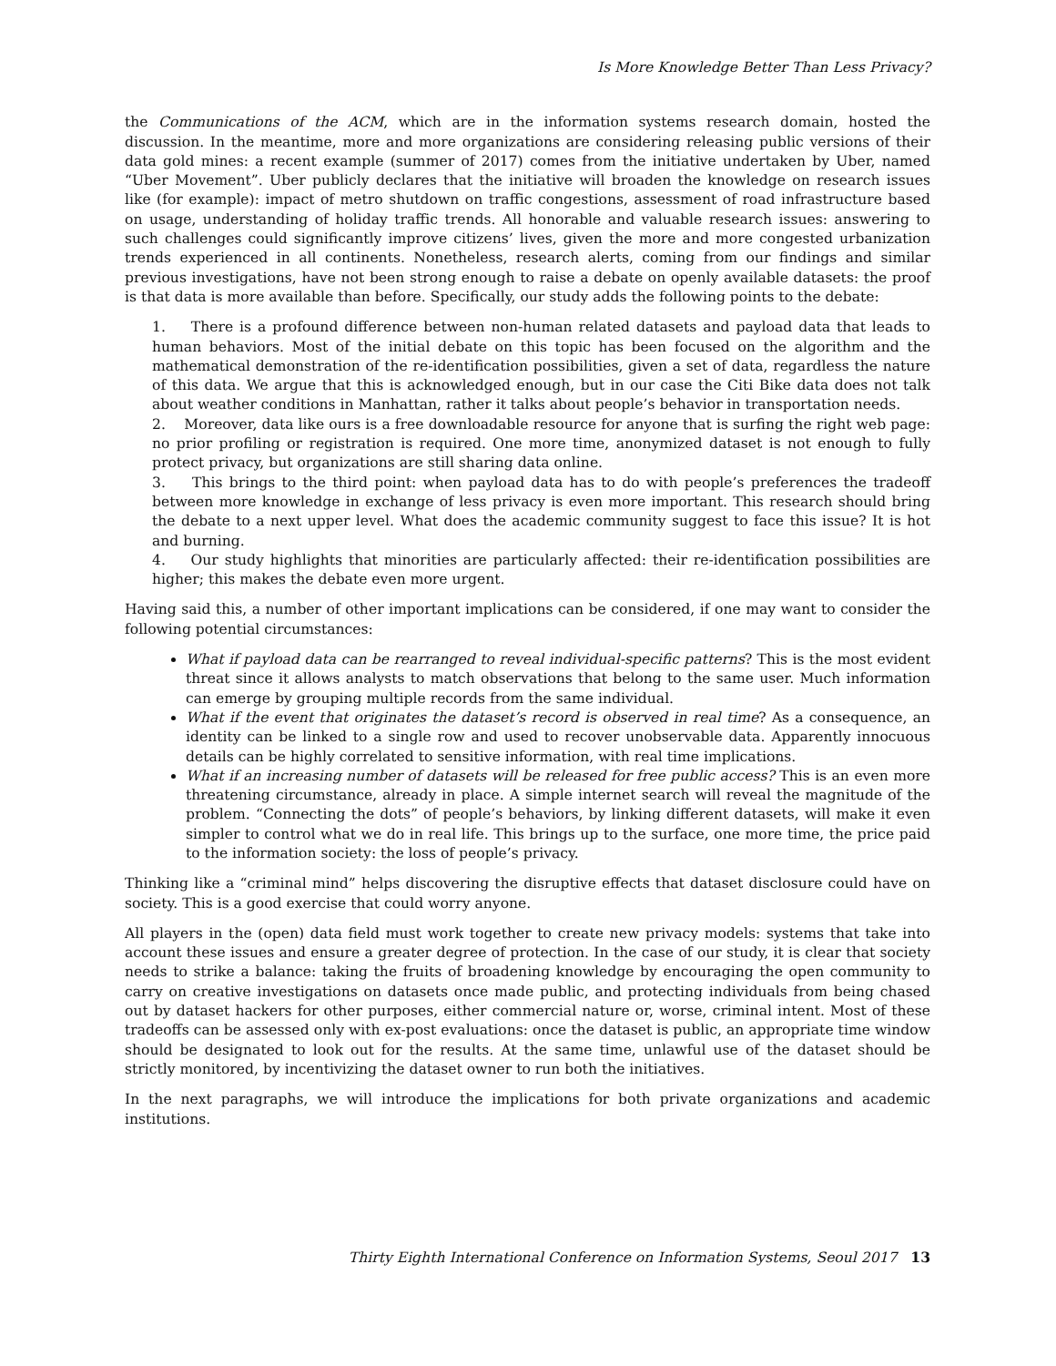Is More Knowledge Better Than Less Privacy?
the Communications of the ACM, which are in the information systems research domain, hosted the discussion. In the meantime, more and more organizations are considering releasing public versions of their data gold mines: a recent example (summer of 2017) comes from the initiative undertaken by Uber, named “Uber Movement”. Uber publicly declares that the initiative will broaden the knowledge on research issues like (for example): impact of metro shutdown on traffic congestions, assessment of road infrastructure based on usage, understanding of holiday traffic trends. All honorable and valuable research issues: answering to such challenges could significantly improve citizens’ lives, given the more and more congested urbanization trends experienced in all continents. Nonetheless, research alerts, coming from our findings and similar previous investigations, have not been strong enough to raise a debate on openly available datasets: the proof is that data is more available than before. Specifically, our study adds the following points to the debate:
1. There is a profound difference between non-human related datasets and payload data that leads to human behaviors. Most of the initial debate on this topic has been focused on the algorithm and the mathematical demonstration of the re-identification possibilities, given a set of data, regardless the nature of this data. We argue that this is acknowledged enough, but in our case the Citi Bike data does not talk about weather conditions in Manhattan, rather it talks about people’s behavior in transportation needs.
2. Moreover, data like ours is a free downloadable resource for anyone that is surfing the right web page: no prior profiling or registration is required. One more time, anonymized dataset is not enough to fully protect privacy, but organizations are still sharing data online.
3. This brings to the third point: when payload data has to do with people’s preferences the tradeoff between more knowledge in exchange of less privacy is even more important. This research should bring the debate to a next upper level. What does the academic community suggest to face this issue? It is hot and burning.
4. Our study highlights that minorities are particularly affected: their re-identification possibilities are higher; this makes the debate even more urgent.
Having said this, a number of other important implications can be considered, if one may want to consider the following potential circumstances:
What if payload data can be rearranged to reveal individual-specific patterns? This is the most evident threat since it allows analysts to match observations that belong to the same user. Much information can emerge by grouping multiple records from the same individual.
What if the event that originates the dataset’s record is observed in real time? As a consequence, an identity can be linked to a single row and used to recover unobservable data. Apparently innocuous details can be highly correlated to sensitive information, with real time implications.
What if an increasing number of datasets will be released for free public access? This is an even more threatening circumstance, already in place. A simple internet search will reveal the magnitude of the problem. “Connecting the dots” of people’s behaviors, by linking different datasets, will make it even simpler to control what we do in real life. This brings up to the surface, one more time, the price paid to the information society: the loss of people’s privacy.
Thinking like a “criminal mind” helps discovering the disruptive effects that dataset disclosure could have on society. This is a good exercise that could worry anyone.
All players in the (open) data field must work together to create new privacy models: systems that take into account these issues and ensure a greater degree of protection. In the case of our study, it is clear that society needs to strike a balance: taking the fruits of broadening knowledge by encouraging the open community to carry on creative investigations on datasets once made public, and protecting individuals from being chased out by dataset hackers for other purposes, either commercial nature or, worse, criminal intent. Most of these tradeoffs can be assessed only with ex-post evaluations: once the dataset is public, an appropriate time window should be designated to look out for the results. At the same time, unlawful use of the dataset should be strictly monitored, by incentivizing the dataset owner to run both the initiatives.
In the next paragraphs, we will introduce the implications for both private organizations and academic institutions.
Thirty Eighth International Conference on Information Systems, Seoul 2017 13